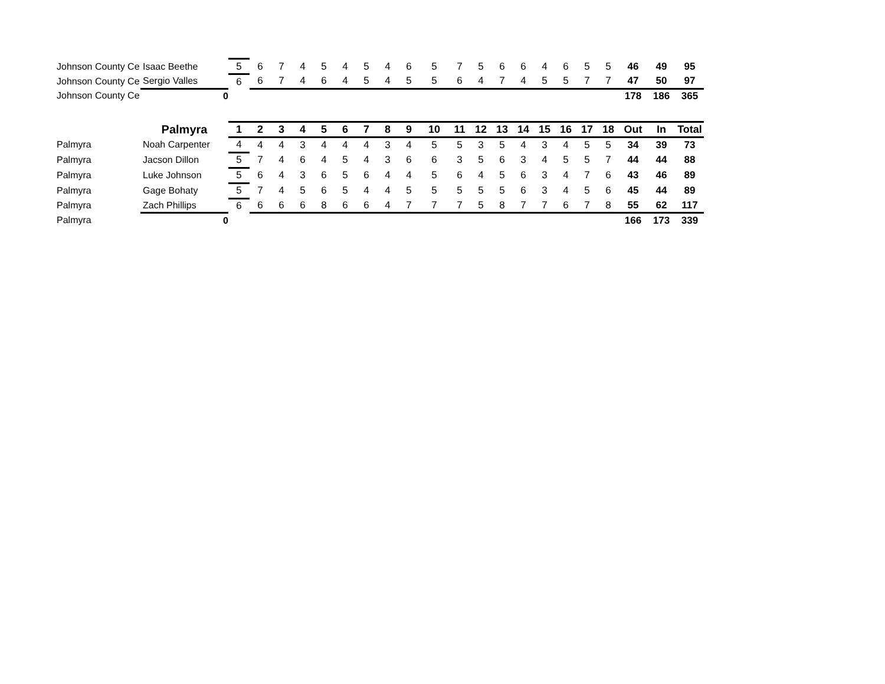| Johnson County Ce | Isaac Beethe | 5 | 6 | 7 | 4 | 5 | 4 | 5 | 4 | 6 | 5 | 7 | 5 | 6 | 6 | 4 | 6 | 5 | 5 | 46 | 49 | 95 |
| Johnson County Ce | Sergio Valles | 6 | 6 | 7 | 4 | 6 | 4 | 5 | 4 | 5 | 5 | 6 | 4 | 7 | 4 | 5 | 5 | 7 | 7 | 47 | 50 | 97 |
| Johnson County Ce | 0 | | | | | | | | | | | | | | | | | | | 178 | 186 | 365 |
| | Palmyra | 1 | 2 | 3 | 4 | 5 | 6 | 7 | 8 | 9 | 10 | 11 | 12 | 13 | 14 | 15 | 16 | 17 | 18 | Out | In | Total |
| Palmyra | Noah Carpenter | 4 | 4 | 4 | 3 | 4 | 4 | 4 | 3 | 4 | 5 | 5 | 3 | 5 | 4 | 3 | 4 | 5 | 5 | 34 | 39 | 73 |
| Palmyra | Jacson Dillon | 5 | 7 | 4 | 6 | 4 | 5 | 4 | 3 | 6 | 6 | 3 | 5 | 6 | 3 | 4 | 5 | 5 | 7 | 44 | 44 | 88 |
| Palmyra | Luke Johnson | 5 | 6 | 4 | 3 | 6 | 5 | 6 | 4 | 4 | 5 | 6 | 4 | 5 | 6 | 3 | 4 | 7 | 6 | 43 | 46 | 89 |
| Palmyra | Gage Bohaty | 5 | 7 | 4 | 5 | 6 | 5 | 4 | 4 | 5 | 5 | 5 | 5 | 5 | 6 | 3 | 4 | 5 | 6 | 45 | 44 | 89 |
| Palmyra | Zach Phillips | 6 | 6 | 6 | 6 | 8 | 6 | 6 | 4 | 7 | 7 | 7 | 5 | 8 | 7 | 7 | 6 | 7 | 8 | 55 | 62 | 117 |
| Palmyra | 0 | | | | | | | | | | | | | | | | | | | 166 | 173 | 339 |